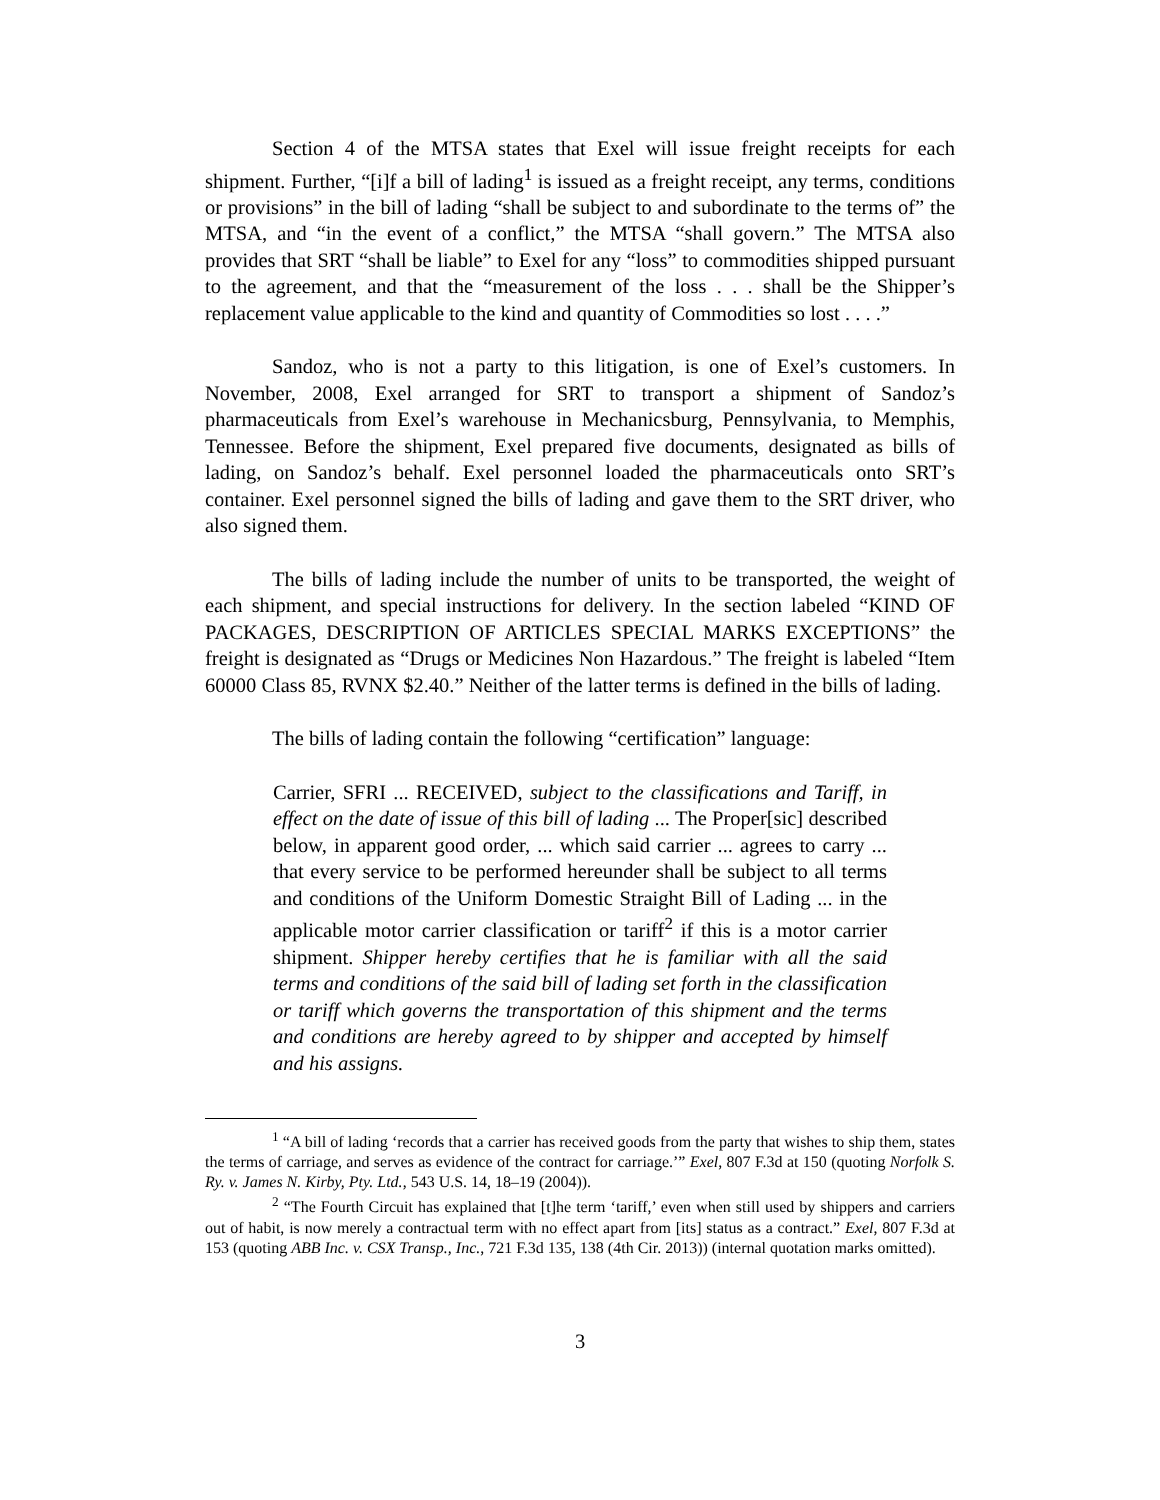Section 4 of the MTSA states that Exel will issue freight receipts for each shipment. Further, “[i]f a bill of lading<sup>1</sup> is issued as a freight receipt, any terms, conditions or provisions” in the bill of lading “shall be subject to and subordinate to the terms of” the MTSA, and “in the event of a conflict,” the MTSA “shall govern.” The MTSA also provides that SRT “shall be liable” to Exel for any “loss” to commodities shipped pursuant to the agreement, and that the “measurement of the loss . . . shall be the Shipper’s replacement value applicable to the kind and quantity of Commodities so lost . . . .”
Sandoz, who is not a party to this litigation, is one of Exel’s customers. In November, 2008, Exel arranged for SRT to transport a shipment of Sandoz’s pharmaceuticals from Exel’s warehouse in Mechanicsburg, Pennsylvania, to Memphis, Tennessee. Before the shipment, Exel prepared five documents, designated as bills of lading, on Sandoz’s behalf. Exel personnel loaded the pharmaceuticals onto SRT’s container. Exel personnel signed the bills of lading and gave them to the SRT driver, who also signed them.
The bills of lading include the number of units to be transported, the weight of each shipment, and special instructions for delivery. In the section labeled “KIND OF PACKAGES, DESCRIPTION OF ARTICLES SPECIAL MARKS EXCEPTIONS” the freight is designated as “Drugs or Medicines Non Hazardous.” The freight is labeled “Item 60000 Class 85, RVNX $2.40.” Neither of the latter terms is defined in the bills of lading.
The bills of lading contain the following “certification” language:
Carrier, SFRI ... RECEIVED, subject to the classifications and Tariff, in effect on the date of issue of this bill of lading ... The Proper[sic] described below, in apparent good order, ... which said carrier ... agrees to carry ... that every service to be performed hereunder shall be subject to all terms and conditions of the Uniform Domestic Straight Bill of Lading ... in the applicable motor carrier classification or tariff<sup>2</sup> if this is a motor carrier shipment. Shipper hereby certifies that he is familiar with all the said terms and conditions of the said bill of lading set forth in the classification or tariff which governs the transportation of this shipment and the terms and conditions are hereby agreed to by shipper and accepted by himself and his assigns.
<sup>1</sup> “A bill of lading ‘records that a carrier has received goods from the party that wishes to ship them, states the terms of carriage, and serves as evidence of the contract for carriage.’” Exel, 807 F.3d at 150 (quoting Norfolk S. Ry. v. James N. Kirby, Pty. Ltd., 543 U.S. 14, 18–19 (2004)).
<sup>2</sup> “The Fourth Circuit has explained that [t]he term ‘tariff,’ even when still used by shippers and carriers out of habit, is now merely a contractual term with no effect apart from [its] status as a contract.” Exel, 807 F.3d at 153 (quoting ABB Inc. v. CSX Transp., Inc., 721 F.3d 135, 138 (4th Cir. 2013)) (internal quotation marks omitted).
3